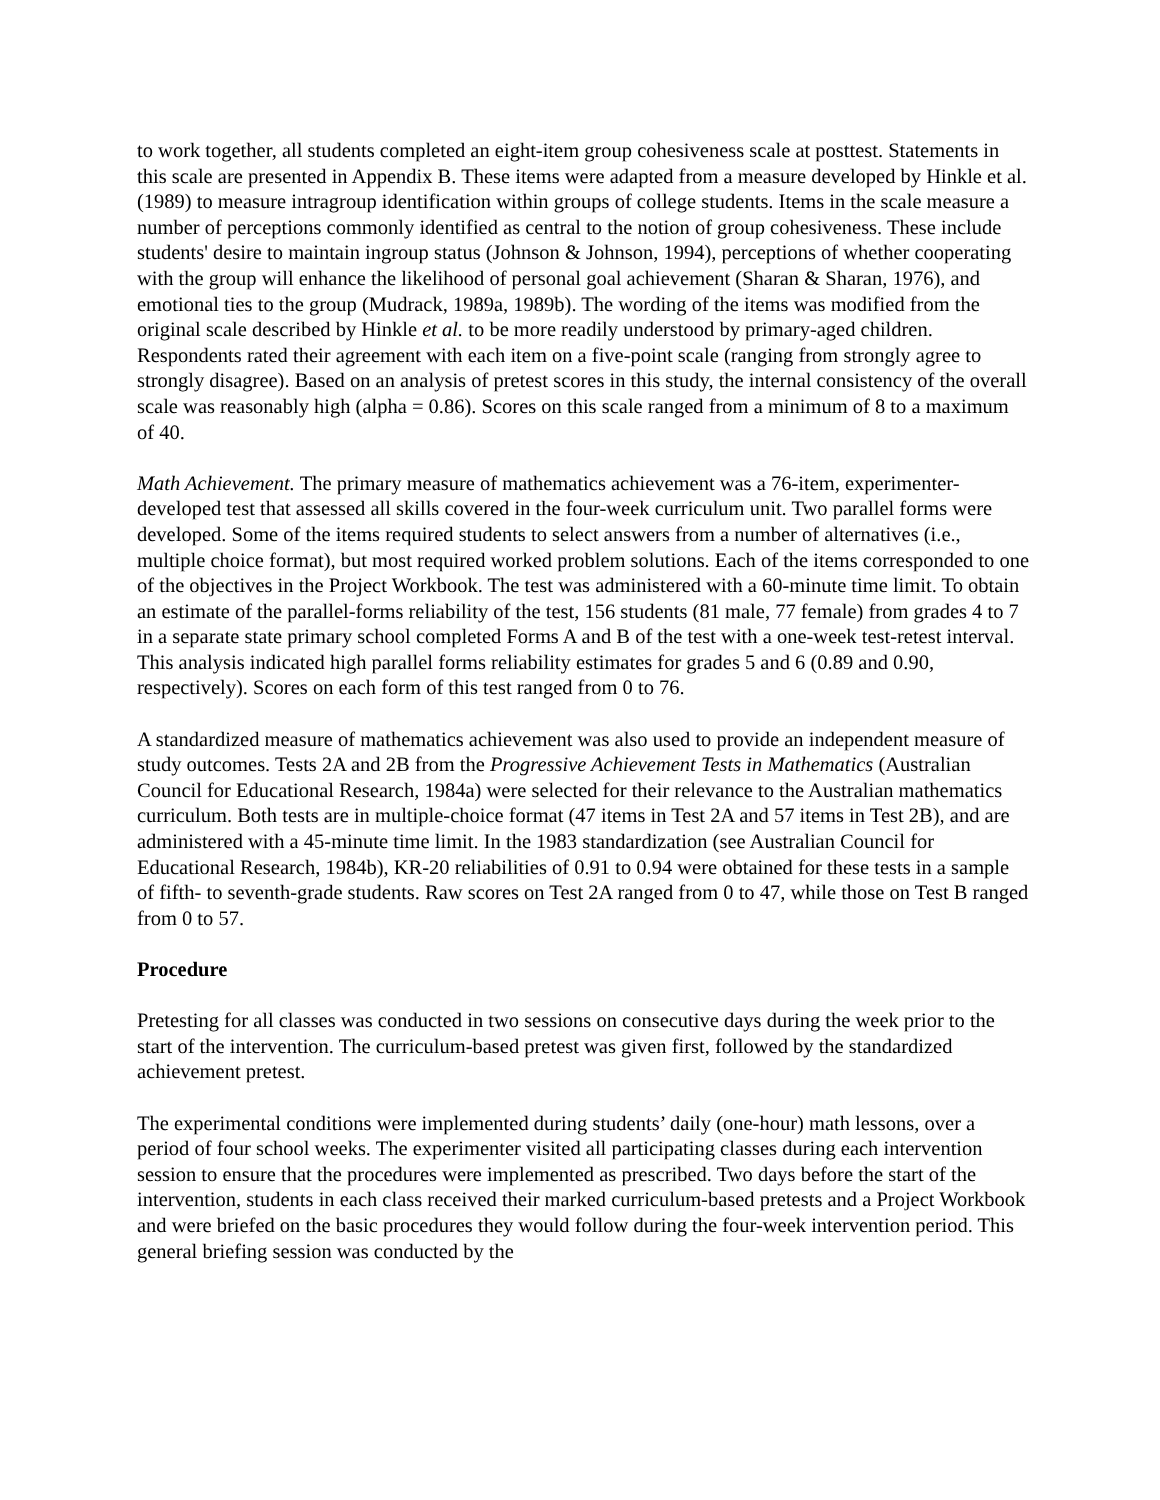to work together, all students completed an eight-item group cohesiveness scale at posttest. Statements in this scale are presented in Appendix B. These items were adapted from a measure developed by Hinkle et al. (1989) to measure intragroup identification within groups of college students. Items in the scale measure a number of perceptions commonly identified as central to the notion of group cohesiveness. These include students' desire to maintain ingroup status (Johnson & Johnson, 1994), perceptions of whether cooperating with the group will enhance the likelihood of personal goal achievement (Sharan & Sharan, 1976), and emotional ties to the group (Mudrack, 1989a, 1989b). The wording of the items was modified from the original scale described by Hinkle et al. to be more readily understood by primary-aged children. Respondents rated their agreement with each item on a five-point scale (ranging from strongly agree to strongly disagree). Based on an analysis of pretest scores in this study, the internal consistency of the overall scale was reasonably high (alpha = 0.86). Scores on this scale ranged from a minimum of 8 to a maximum of 40.
Math Achievement. The primary measure of mathematics achievement was a 76-item, experimenter-developed test that assessed all skills covered in the four-week curriculum unit. Two parallel forms were developed. Some of the items required students to select answers from a number of alternatives (i.e., multiple choice format), but most required worked problem solutions. Each of the items corresponded to one of the objectives in the Project Workbook. The test was administered with a 60-minute time limit. To obtain an estimate of the parallel-forms reliability of the test, 156 students (81 male, 77 female) from grades 4 to 7 in a separate state primary school completed Forms A and B of the test with a one-week test-retest interval. This analysis indicated high parallel forms reliability estimates for grades 5 and 6 (0.89 and 0.90, respectively). Scores on each form of this test ranged from 0 to 76.
A standardized measure of mathematics achievement was also used to provide an independent measure of study outcomes. Tests 2A and 2B from the Progressive Achievement Tests in Mathematics (Australian Council for Educational Research, 1984a) were selected for their relevance to the Australian mathematics curriculum. Both tests are in multiple-choice format (47 items in Test 2A and 57 items in Test 2B), and are administered with a 45-minute time limit. In the 1983 standardization (see Australian Council for Educational Research, 1984b), KR-20 reliabilities of 0.91 to 0.94 were obtained for these tests in a sample of fifth- to seventh-grade students. Raw scores on Test 2A ranged from 0 to 47, while those on Test B ranged from 0 to 57.
Procedure
Pretesting for all classes was conducted in two sessions on consecutive days during the week prior to the start of the intervention. The curriculum-based pretest was given first, followed by the standardized achievement pretest.
The experimental conditions were implemented during students’ daily (one-hour) math lessons, over a period of four school weeks. The experimenter visited all participating classes during each intervention session to ensure that the procedures were implemented as prescribed. Two days before the start of the intervention, students in each class received their marked curriculum-based pretests and a Project Workbook and were briefed on the basic procedures they would follow during the four-week intervention period. This general briefing session was conducted by the